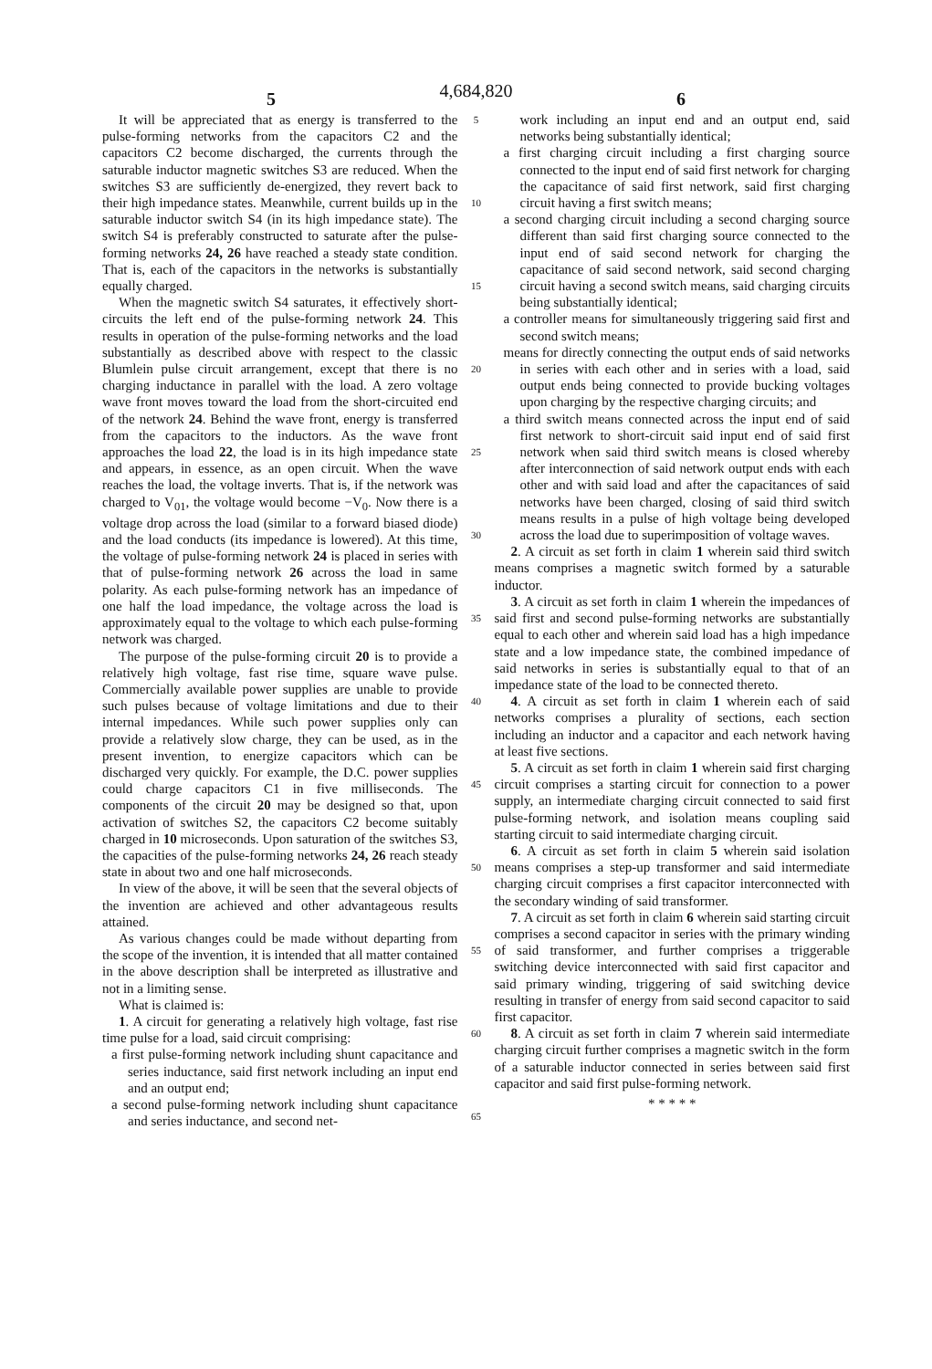4,684,820
5 6
It will be appreciated that as energy is transferred to the pulse-forming networks from the capacitors C2 and the capacitors C2 become discharged, the currents through the saturable inductor magnetic switches S3 are reduced. When the switches S3 are sufficiently de-energized, they revert back to their high impedance states. Meanwhile, current builds up in the saturable inductor switch S4 (in its high impedance state). The switch S4 is preferably constructed to saturate after the pulse-forming networks 24, 26 have reached a steady state condition. That is, each of the capacitors in the networks is substantially equally charged.
When the magnetic switch S4 saturates, it effectively short-circuits the left end of the pulse-forming network 24. This results in operation of the pulse-forming networks and the load substantially as described above with respect to the classic Blumlein pulse circuit arrangement, except that there is no charging inductance in parallel with the load. A zero voltage wave front moves toward the load from the short-circuited end of the network 24. Behind the wave front, energy is transferred from the capacitors to the inductors. As the wave front approaches the load 22, the load is in its high impedance state and appears, in essence, as an open circuit. When the wave reaches the load, the voltage inverts. That is, if the network was charged to V<sub>01</sub>, the voltage would become −V<sub>0</sub>. Now there is a voltage drop across the load (similar to a forward biased diode) and the load conducts (its impedance is lowered). At this time, the voltage of pulse-forming network 24 is placed in series with that of pulse-forming network 26 across the load in same polarity. As each pulse-forming network has an impedance of one half the load impedance, the voltage across the load is approximately equal to the voltage to which each pulse-forming network was charged.
The purpose of the pulse-forming circuit 20 is to provide a relatively high voltage, fast rise time, square wave pulse. Commercially available power supplies are unable to provide such pulses because of voltage limitations and due to their internal impedances. While such power supplies only can provide a relatively slow charge, they can be used, as in the present invention, to energize capacitors which can be discharged very quickly. For example, the D.C. power supplies could charge capacitors C1 in five milliseconds. The components of the circuit 20 may be designed so that, upon activation of switches S2, the capacitors C2 become suitably charged in 10 microseconds. Upon saturation of the switches S3, the capacities of the pulse-forming networks 24, 26 reach steady state in about two and one half microseconds.
In view of the above, it will be seen that the several objects of the invention are achieved and other advantageous results attained.
As various changes could be made without departing from the scope of the invention, it is intended that all matter contained in the above description shall be interpreted as illustrative and not in a limiting sense.
What is claimed is:
1. A circuit for generating a relatively high voltage, fast rise time pulse for a load, said circuit comprising:
a first pulse-forming network including shunt capacitance and series inductance, said first network including an input end and an output end;
a second pulse-forming network including shunt capacitance and series inductance, and second net-
5
10
15
20
25
30
35
40
45
50
55
60
65
work including an input end and an output end, said networks being substantially identical;
a first charging circuit including a first charging source connected to the input end of said first network for charging the capacitance of said first network, said first charging circuit having a first switch means;
a second charging circuit including a second charging source different than said first charging source connected to the input end of said second network for charging the capacitance of said second network, said second charging circuit having a second switch means, said charging circuits being substantially identical;
a controller means for simultaneously triggering said first and second switch means;
means for directly connecting the output ends of said networks in series with each other and in series with a load, said output ends being connected to provide bucking voltages upon charging by the respective charging circuits; and
a third switch means connected across the input end of said first network to short-circuit said input end of said first network when said third switch means is closed whereby after interconnection of said network output ends with each other and with said load and after the capacitances of said networks have been charged, closing of said third switch means results in a pulse of high voltage being developed across the load due to superimposition of voltage waves.
2. A circuit as set forth in claim 1 wherein said third switch means comprises a magnetic switch formed by a saturable inductor.
3. A circuit as set forth in claim 1 wherein the impedances of said first and second pulse-forming networks are substantially equal to each other and wherein said load has a high impedance state and a low impedance state, the combined impedance of said networks in series is substantially equal to that of an impedance state of the load to be connected thereto.
4. A circuit as set forth in claim 1 wherein each of said networks comprises a plurality of sections, each section including an inductor and a capacitor and each network having at least five sections.
5. A circuit as set forth in claim 1 wherein said first charging circuit comprises a starting circuit for connection to a power supply, an intermediate charging circuit connected to said first pulse-forming network, and isolation means coupling said starting circuit to said intermediate charging circuit.
6. A circuit as set forth in claim 5 wherein said isolation means comprises a step-up transformer and said intermediate charging circuit comprises a first capacitor interconnected with the secondary winding of said transformer.
7. A circuit as set forth in claim 6 wherein said starting circuit comprises a second capacitor in series with the primary winding of said transformer, and further comprises a triggerable switching device interconnected with said first capacitor and said primary winding, triggering of said switching device resulting in transfer of energy from said second capacitor to said first capacitor.
8. A circuit as set forth in claim 7 wherein said intermediate charging circuit further comprises a magnetic switch in the form of a saturable inductor connected in series between said first capacitor and said first pulse-forming network.
* * * * *